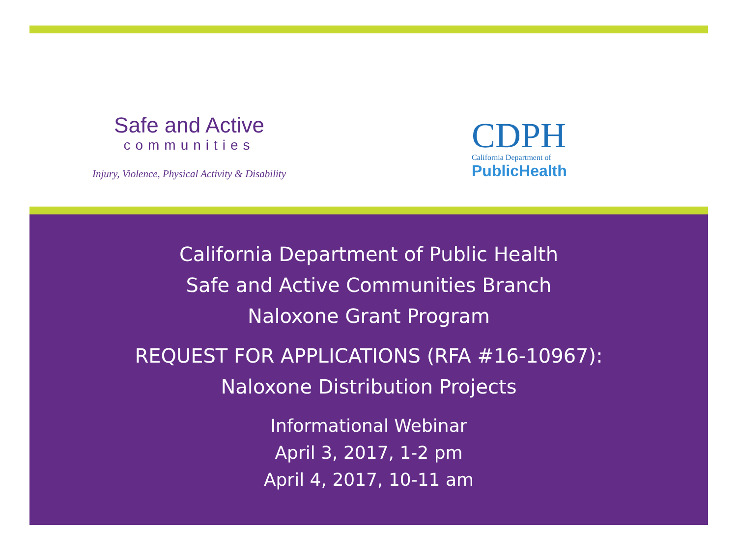Safe and Active
communities
Injury, Violence, Physical Activity & Disability
CDPH
California Department of
PublicHealth
California Department of Public Health
Safe and Active Communities Branch
Naloxone Grant Program
REQUEST FOR APPLICATIONS (RFA #16-10967):
Naloxone Distribution Projects
Informational Webinar
April 3, 2017, 1-2 pm
April 4, 2017, 10-11 am